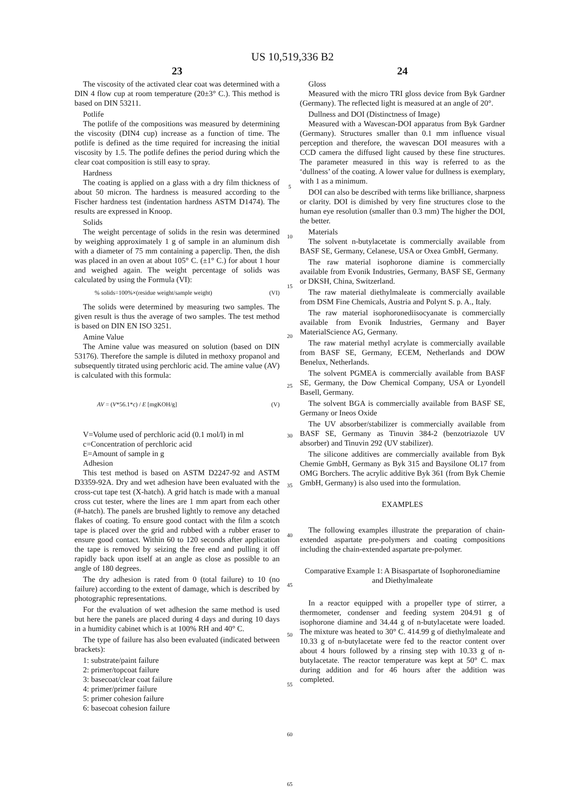US 10,519,336 B2
23
The viscosity of the activated clear coat was determined with a DIN 4 flow cup at room temperature (20±3° C.). This method is based on DIN 53211.
Potlife
The potlife of the compositions was measured by determining the viscosity (DIN4 cup) increase as a function of time. The potlife is defined as the time required for increasing the initial viscosity by 1.5. The potlife defines the period during which the clear coat composition is still easy to spray.
Hardness
The coating is applied on a glass with a dry film thickness of about 50 micron. The hardness is measured according to the Fischer hardness test (indentation hardness ASTM D1474). The results are expressed in Knoop.
Solids
The weight percentage of solids in the resin was determined by weighing approximately 1 g of sample in an aluminum dish with a diameter of 75 mm containing a paperclip. Then, the dish was placed in an oven at about 105° C. (±1° C.) for about 1 hour and weighed again. The weight percentage of solids was calculated by using the Formula (VI):
% solids=100%×(residue weight/sample weight) (VI)
The solids were determined by measuring two samples. The given result is thus the average of two samples. The test method is based on DIN EN ISO 3251.
Amine Value
The Amine value was measured on solution (based on DIN 53176). Therefore the sample is diluted in methoxy propanol and subsequently titrated using perchloric acid. The amine value (AV) is calculated with this formula:
AV = (V*56.1*c) / E [mgKOH/g] (V)
V=Volume used of perchloric acid (0.1 mol/l) in ml
c=Concentration of perchloric acid
E=Amount of sample in g
Adhesion
This test method is based on ASTM D2247-92 and ASTM D3359-92A. Dry and wet adhesion have been evaluated with the cross-cut tape test (X-hatch). A grid hatch is made with a manual cross cut tester, where the lines are 1 mm apart from each other (#-hatch). The panels are brushed lightly to remove any detached flakes of coating. To ensure good contact with the film a scotch tape is placed over the grid and rubbed with a rubber eraser to ensure good contact. Within 60 to 120 seconds after application the tape is removed by seizing the free end and pulling it off rapidly back upon itself at an angle as close as possible to an angle of 180 degrees.
The dry adhesion is rated from 0 (total failure) to 10 (no failure) according to the extent of damage, which is described by photographic representations.
For the evaluation of wet adhesion the same method is used but here the panels are placed during 4 days and during 10 days in a humidity cabinet which is at 100% RH and 40° C.
The type of failure has also been evaluated (indicated between brackets):
1: substrate/paint failure
2: primer/topcoat failure
3: basecoat/clear coat failure
4: primer/primer failure
5: primer cohesion failure
6: basecoat cohesion failure
5
10
15
20
25
30
35
40
45
50
55
60
65
24
Gloss
Measured with the micro TRI gloss device from Byk Gardner (Germany). The reflected light is measured at an angle of 20°.
Dullness and DOI (Distinctness of Image)
Measured with a Wavescan-DOI apparatus from Byk Gardner (Germany). Structures smaller than 0.1 mm influence visual perception and therefore, the wavescan DOI measures with a CCD camera the diffused light caused by these fine structures. The parameter measured in this way is referred to as the ‘dullness’ of the coating. A lower value for dullness is exemplary, with 1 as a minimum.
DOI can also be described with terms like brilliance, sharpness or clarity. DOI is dimished by very fine structures close to the human eye resolution (smaller than 0.3 mm) The higher the DOI, the better.
Materials
The solvent n-butylacetate is commercially available from BASF SE, Germany, Celanese, USA or Oxea GmbH, Germany.
The raw material isophorone diamine is commercially available from Evonik Industries, Germany, BASF SE, Germany or DKSH, China, Switzerland.
The raw material diethylmaleate is commercially available from DSM Fine Chemicals, Austria and Polynt S. p. A., Italy.
The raw material isophoronediisocyanate is commercially available from Evonik Industries, Germany and Bayer MaterialScience AG, Germany.
The raw material methyl acrylate is commercially available from BASF SE, Germany, ECEM, Netherlands and DOW Benelux, Netherlands.
The solvent PGMEA is commercially available from BASF SE, Germany, the Dow Chemical Company, USA or Lyondell Basell, Germany.
The solvent BGA is commercially available from BASF SE, Germany or Ineos Oxide
The UV absorber/stabilizer is commercially available from BASF SE, Germany as Tinuvin 384-2 (benzotriazole UV absorber) and Tinuvin 292 (UV stabilizer).
The silicone additives are commercially available from Byk Chemie GmbH, Germany as Byk 315 and Baysilone OL17 from OMG Borchers. The acrylic additive Byk 361 (from Byk Chemie GmbH, Germany) is also used into the formulation.
EXAMPLES
The following examples illustrate the preparation of chain-extended aspartate pre-polymers and coating compositions including the chain-extended aspartate pre-polymer.
Comparative Example 1: A Bisaspartate of Isophoronediamine and Diethylmaleate
In a reactor equipped with a propeller type of stirrer, a thermometer, condenser and feeding system 204.91 g of isophorone diamine and 34.44 g of n-butylacetate were loaded. The mixture was heated to 30° C. 414.99 g of diethylmaleate and 10.33 g of n-butylacetate were fed to the reactor content over about 4 hours followed by a rinsing step with 10.33 g of n-butylacetate. The reactor temperature was kept at 50° C. max during addition and for 46 hours after the addition was completed.